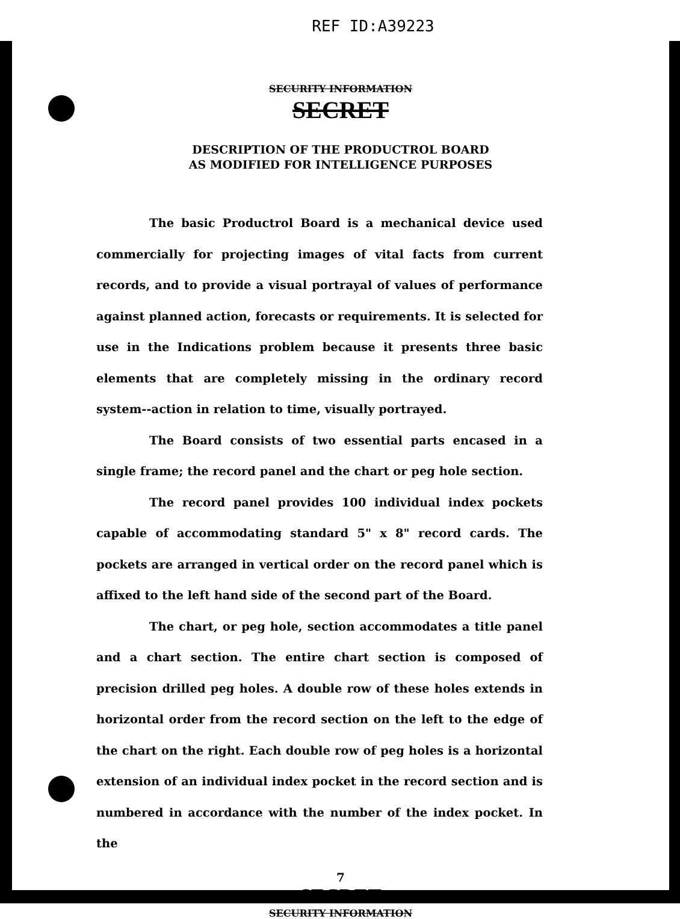REF ID:A39223
SECURITY INFORMATION
SECRET
DESCRIPTION OF THE PRODUCTROL BOARD
AS MODIFIED FOR INTELLIGENCE PURPOSES
The basic Productrol Board is a mechanical device used commercially for projecting images of vital facts from current records, and to provide a visual portrayal of values of performance against planned action, forecasts or requirements. It is selected for use in the Indications problem because it presents three basic elements that are completely missing in the ordinary record system--action in relation to time, visually portrayed.
The Board consists of two essential parts encased in a single frame; the record panel and the chart or peg hole section.
The record panel provides 100 individual index pockets capable of accommodating standard 5" x 8" record cards. The pockets are arranged in vertical order on the record panel which is affixed to the left hand side of the second part of the Board.
The chart, or peg hole, section accommodates a title panel and a chart section. The entire chart section is composed of precision drilled peg holes. A double row of these holes extends in horizontal order from the record section on the left to the edge of the chart on the right. Each double row of peg holes is a horizontal extension of an individual index pocket in the record section and is numbered in accordance with the number of the index pocket. In the
7
SECRET
SECURITY INFORMATION